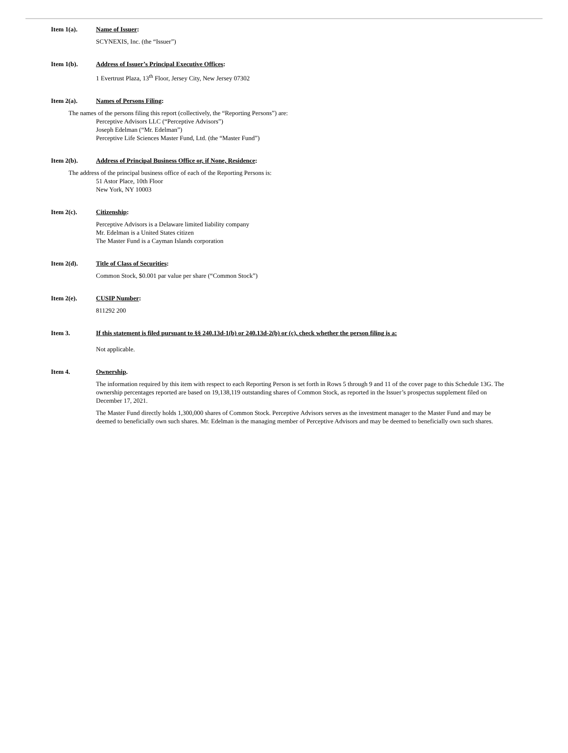Item 1(a). Name of Issuer:
SCYNEXIS, Inc. (the “Issuer”)
Item 1(b). Address of Issuer’s Principal Executive Offices:
1 Evertrust Plaza, 13<sup>th</sup> Floor, Jersey City, New Jersey 07302
Item 2(a). Names of Persons Filing:
The names of the persons filing this report (collectively, the “Reporting Persons”) are:
Perceptive Advisors LLC (“Perceptive Advisors”)
Joseph Edelman (“Mr. Edelman”)
Perceptive Life Sciences Master Fund, Ltd. (the “Master Fund”)
Item 2(b). Address of Principal Business Office or, if None, Residence:
The address of the principal business office of each of the Reporting Persons is:
51 Astor Place, 10th Floor
New York, NY 10003
Item 2(c). Citizenship:
Perceptive Advisors is a Delaware limited liability company
Mr. Edelman is a United States citizen
The Master Fund is a Cayman Islands corporation
Item 2(d). Title of Class of Securities:
Common Stock, $0.001 par value per share (“Common Stock”)
Item 2(e). CUSIP Number:
811292 200
Item 3. If this statement is filed pursuant to §§ 240.13d-1(b) or 240.13d-2(b) or (c), check whether the person filing is a:
Not applicable.
Item 4. Ownership.
The information required by this item with respect to each Reporting Person is set forth in Rows 5 through 9 and 11 of the cover page to this Schedule 13G. The ownership percentages reported are based on 19,138,119 outstanding shares of Common Stock, as reported in the Issuer’s prospectus supplement filed on December 17, 2021.
The Master Fund directly holds 1,300,000 shares of Common Stock. Perceptive Advisors serves as the investment manager to the Master Fund and may be deemed to beneficially own such shares. Mr. Edelman is the managing member of Perceptive Advisors and may be deemed to beneficially own such shares.